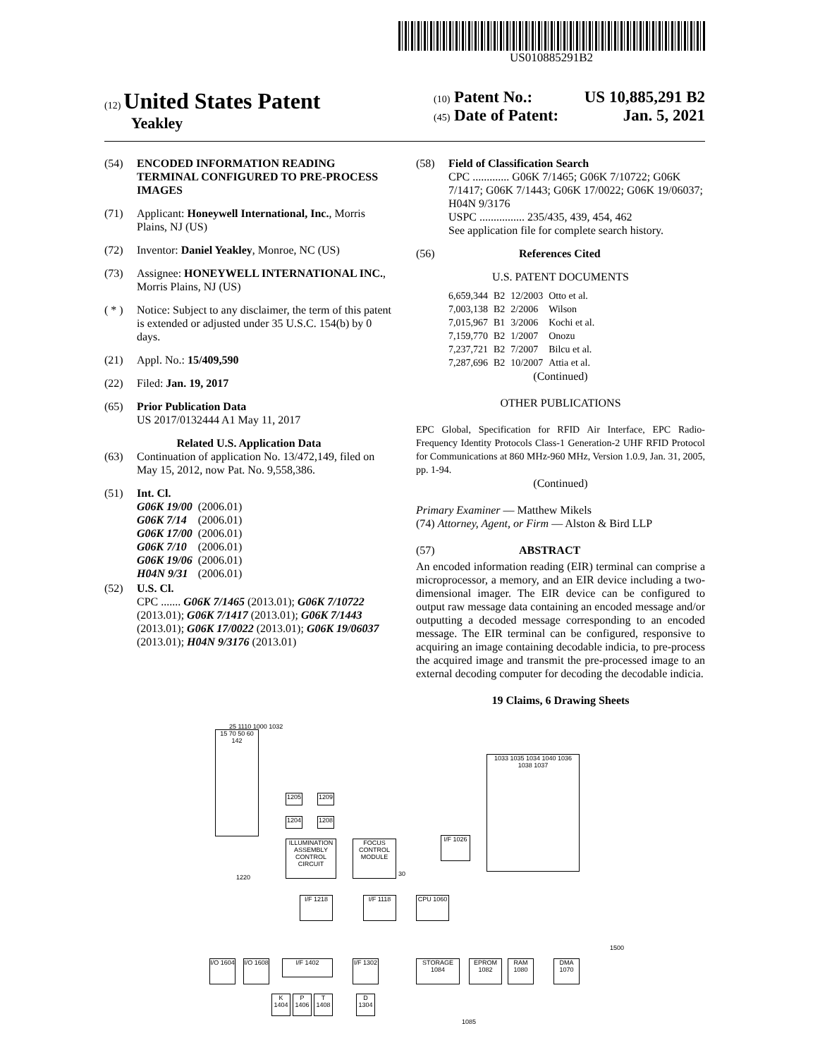US010885291B2
(12) United States Patent
Yeakley
(10) Patent No.: US 10,885,291 B2
(45) Date of Patent: Jan. 5, 2021
(54) ENCODED INFORMATION READING TERMINAL CONFIGURED TO PRE-PROCESS IMAGES
(71) Applicant: Honeywell International, Inc., Morris Plains, NJ (US)
(72) Inventor: Daniel Yeakley, Monroe, NC (US)
(73) Assignee: HONEYWELL INTERNATIONAL INC., Morris Plains, NJ (US)
( * ) Notice: Subject to any disclaimer, the term of this patent is extended or adjusted under 35 U.S.C. 154(b) by 0 days.
(21) Appl. No.: 15/409,590
(22) Filed: Jan. 19, 2017
(65) Prior Publication Data
US 2017/0132444 A1 May 11, 2017
Related U.S. Application Data
(63) Continuation of application No. 13/472,149, filed on May 15, 2012, now Pat. No. 9,558,386.
(51) Int. Cl.
| G06K 19/00 | (2006.01) |
| G06K 7/14 | (2006.01) |
| G06K 17/00 | (2006.01) |
| G06K 7/10 | (2006.01) |
| G06K 19/06 | (2006.01) |
| H04N 9/31 | (2006.01) |
(52) U.S. Cl.
CPC ....... G06K 7/1465 (2013.01); G06K 7/10722 (2013.01); G06K 7/1417 (2013.01); G06K 7/1443 (2013.01); G06K 17/0022 (2013.01); G06K 19/06037 (2013.01); H04N 9/3176 (2013.01)
(58) Field of Classification Search
CPC ............. G06K 7/1465; G06K 7/10722; G06K 7/1417; G06K 7/1443; G06K 17/0022; G06K 19/06037; H04N 9/3176
USPC ................ 235/435, 439, 454, 462
See application file for complete search history.
(56) References Cited
U.S. PATENT DOCUMENTS
| 6,659,344 | B2 | 12/2003 | Otto et al. |
| 7,003,138 | B2 | 2/2006 | Wilson |
| 7,015,967 | B1 | 3/2006 | Kochi et al. |
| 7,159,770 | B2 | 1/2007 | Onozu |
| 7,237,721 | B2 | 7/2007 | Bilcu et al. |
| 7,287,696 | B2 | 10/2007 | Attia et al. |
(Continued)
OTHER PUBLICATIONS
EPC Global, Specification for RFID Air Interface, EPC Radio-Frequency Identity Protocols Class-1 Generation-2 UHF RFID Protocol for Communications at 860 MHz-960 MHz, Version 1.0.9, Jan. 31, 2005, pp. 1-94.
(Continued)
Primary Examiner — Matthew Mikels
(74) Attorney, Agent, or Firm — Alston & Bird LLP
(57) ABSTRACT
An encoded information reading (EIR) terminal can comprise a microprocessor, a memory, and an EIR device including a two-dimensional imager. The EIR device can be configured to output raw message data containing an encoded message and/or outputting a decoded message corresponding to an encoded message. The EIR terminal can be configured, responsive to acquiring an image containing decodable indicia, to pre-process the acquired image and transmit the pre-processed image to an external decoding computer for decoding the decodable indicia.
19 Claims, 6 Drawing Sheets
15 70 50 60 142
25 1110 1000 1032
1033 1035 1034 1040 1036 1038 1037
1205 1209
1204 1208
ILLUMINATION ASSEMBLY CONTROL CIRCUIT
FOCUS CONTROL MODULE
1220 30
I/F 1026
I/F 1218 I/F 1118 CPU 1060
1500
I/O 1604
I/O 1608
I/F 1402
I/F 1302
STORAGE 1084
EPROM 1082
RAM 1080
DMA 1070
K 1404
P 1406
T 1408
D 1304
1085